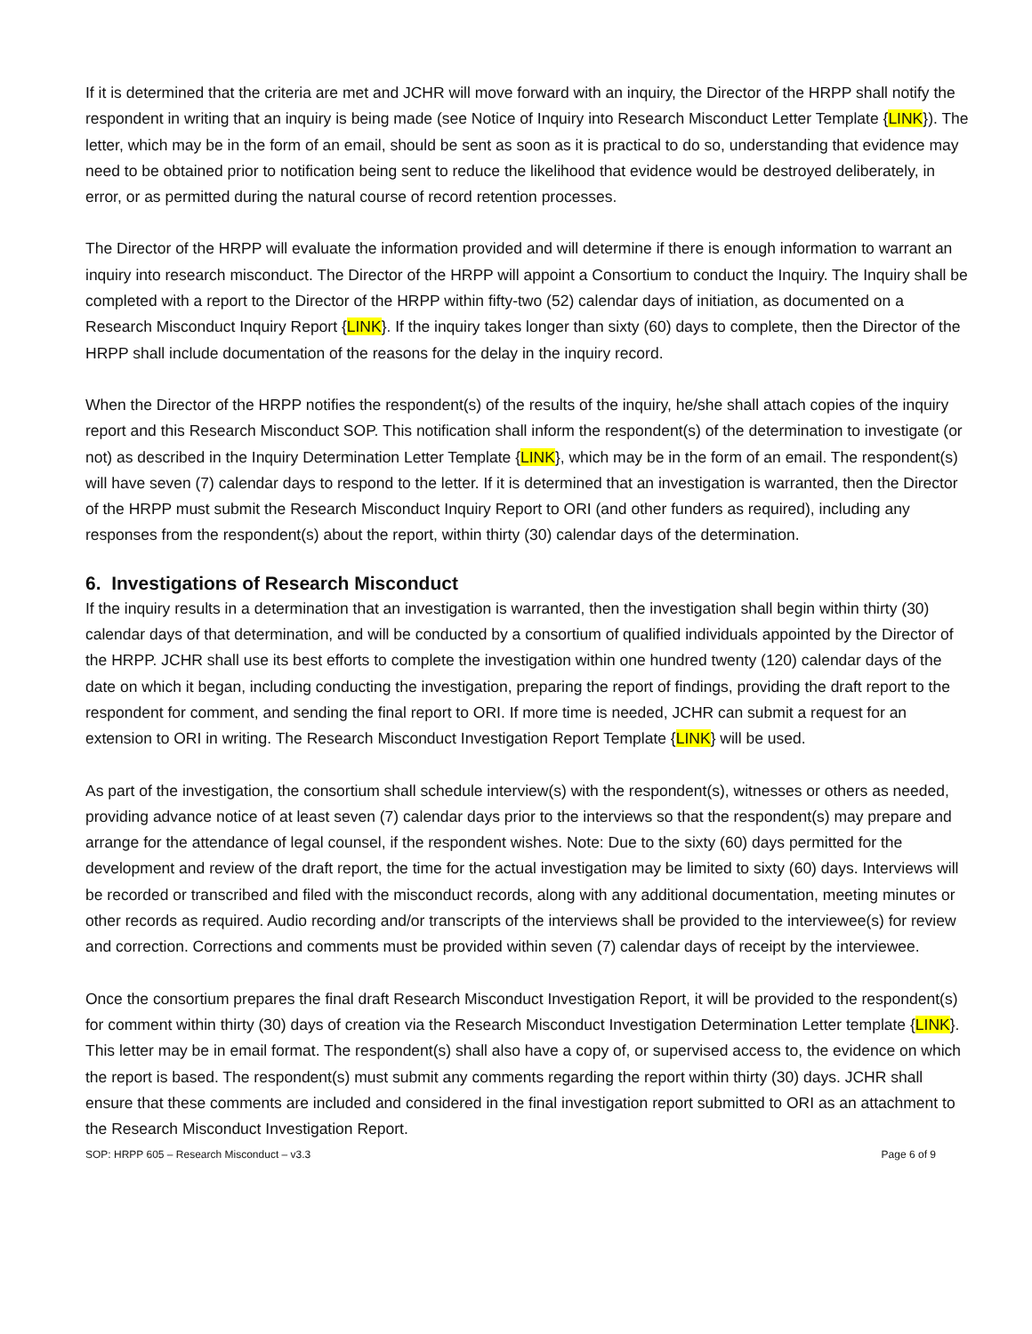If it is determined that the criteria are met and JCHR will move forward with an inquiry, the Director of the HRPP shall notify the respondent in writing that an inquiry is being made (see Notice of Inquiry into Research Misconduct Letter Template {LINK}). The letter, which may be in the form of an email, should be sent as soon as it is practical to do so, understanding that evidence may need to be obtained prior to notification being sent to reduce the likelihood that evidence would be destroyed deliberately, in error, or as permitted during the natural course of record retention processes.
The Director of the HRPP will evaluate the information provided and will determine if there is enough information to warrant an inquiry into research misconduct. The Director of the HRPP will appoint a Consortium to conduct the Inquiry. The Inquiry shall be completed with a report to the Director of the HRPP within fifty-two (52) calendar days of initiation, as documented on a Research Misconduct Inquiry Report {LINK}. If the inquiry takes longer than sixty (60) days to complete, then the Director of the HRPP shall include documentation of the reasons for the delay in the inquiry record.
When the Director of the HRPP notifies the respondent(s) of the results of the inquiry, he/she shall attach copies of the inquiry report and this Research Misconduct SOP. This notification shall inform the respondent(s) of the determination to investigate (or not) as described in the Inquiry Determination Letter Template {LINK}, which may be in the form of an email. The respondent(s) will have seven (7) calendar days to respond to the letter. If it is determined that an investigation is warranted, then the Director of the HRPP must submit the Research Misconduct Inquiry Report to ORI (and other funders as required), including any responses from the respondent(s) about the report, within thirty (30) calendar days of the determination.
6. Investigations of Research Misconduct
If the inquiry results in a determination that an investigation is warranted, then the investigation shall begin within thirty (30) calendar days of that determination, and will be conducted by a consortium of qualified individuals appointed by the Director of the HRPP. JCHR shall use its best efforts to complete the investigation within one hundred twenty (120) calendar days of the date on which it began, including conducting the investigation, preparing the report of findings, providing the draft report to the respondent for comment, and sending the final report to ORI. If more time is needed, JCHR can submit a request for an extension to ORI in writing. The Research Misconduct Investigation Report Template {LINK} will be used.
As part of the investigation, the consortium shall schedule interview(s) with the respondent(s), witnesses or others as needed, providing advance notice of at least seven (7) calendar days prior to the interviews so that the respondent(s) may prepare and arrange for the attendance of legal counsel, if the respondent wishes. Note: Due to the sixty (60) days permitted for the development and review of the draft report, the time for the actual investigation may be limited to sixty (60) days. Interviews will be recorded or transcribed and filed with the misconduct records, along with any additional documentation, meeting minutes or other records as required. Audio recording and/or transcripts of the interviews shall be provided to the interviewee(s) for review and correction. Corrections and comments must be provided within seven (7) calendar days of receipt by the interviewee.
Once the consortium prepares the final draft Research Misconduct Investigation Report, it will be provided to the respondent(s) for comment within thirty (30) days of creation via the Research Misconduct Investigation Determination Letter template {LINK}. This letter may be in email format. The respondent(s) shall also have a copy of, or supervised access to, the evidence on which the report is based. The respondent(s) must submit any comments regarding the report within thirty (30) days. JCHR shall ensure that these comments are included and considered in the final investigation report submitted to ORI as an attachment to the Research Misconduct Investigation Report.
SOP: HRPP 605 – Research Misconduct – v3.3 Page 6 of 9